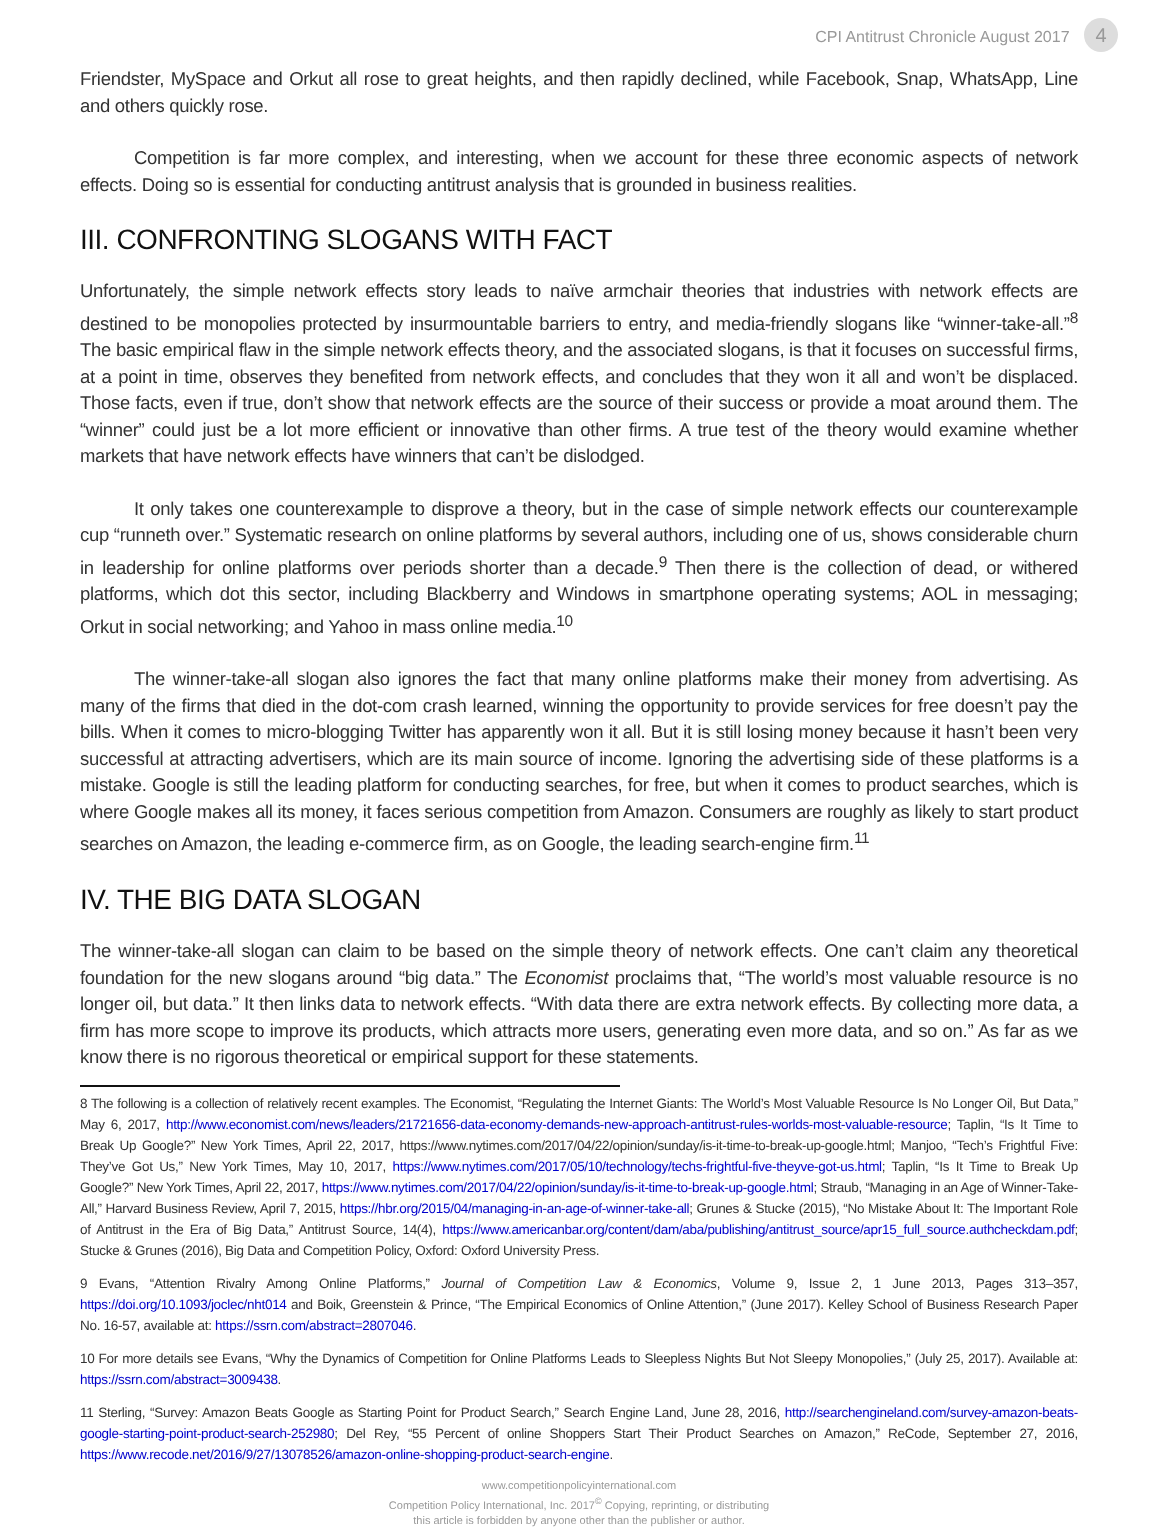CPI Antitrust Chronicle August 2017 4
Friendster, MySpace and Orkut all rose to great heights, and then rapidly declined, while Facebook, Snap, WhatsApp, Line and others quickly rose.
Competition is far more complex, and interesting, when we account for these three economic aspects of network effects. Doing so is essential for conducting antitrust analysis that is grounded in business realities.
III. CONFRONTING SLOGANS WITH FACT
Unfortunately, the simple network effects story leads to naïve armchair theories that industries with network effects are destined to be monopolies protected by insurmountable barriers to entry, and media-friendly slogans like “winner-take-all.”<sup>8</sup> The basic empirical flaw in the simple network effects theory, and the associated slogans, is that it focuses on successful firms, at a point in time, observes they benefited from network effects, and concludes that they won it all and won’t be displaced. Those facts, even if true, don’t show that network effects are the source of their success or provide a moat around them. The “winner” could just be a lot more efficient or innovative than other firms. A true test of the theory would examine whether markets that have network effects have winners that can’t be dislodged.
It only takes one counterexample to disprove a theory, but in the case of simple network effects our counterexample cup “runneth over.” Systematic research on online platforms by several authors, including one of us, shows considerable churn in leadership for online platforms over periods shorter than a decade.<sup>9</sup> Then there is the collection of dead, or withered platforms, which dot this sector, including Blackberry and Windows in smartphone operating systems; AOL in messaging; Orkut in social networking; and Yahoo in mass online media.<sup>10</sup>
The winner-take-all slogan also ignores the fact that many online platforms make their money from advertising. As many of the firms that died in the dot-com crash learned, winning the opportunity to provide services for free doesn’t pay the bills. When it comes to micro-blogging Twitter has apparently won it all. But it is still losing money because it hasn’t been very successful at attracting advertisers, which are its main source of income. Ignoring the advertising side of these platforms is a mistake. Google is still the leading platform for conducting searches, for free, but when it comes to product searches, which is where Google makes all its money, it faces serious competition from Amazon. Consumers are roughly as likely to start product searches on Amazon, the leading e-commerce firm, as on Google, the leading search-engine firm.<sup>11</sup>
IV. THE BIG DATA SLOGAN
The winner-take-all slogan can claim to be based on the simple theory of network effects. One can’t claim any theoretical foundation for the new slogans around “big data.” The Economist proclaims that, “The world’s most valuable resource is no longer oil, but data.” It then links data to network effects. “With data there are extra network effects. By collecting more data, a firm has more scope to improve its products, which attracts more users, generating even more data, and so on.” As far as we know there is no rigorous theoretical or empirical support for these statements.
8 The following is a collection of relatively recent examples. The Economist, “Regulating the Internet Giants: The World’s Most Valuable Resource Is No Longer Oil, But Data,” May 6, 2017, http://www.economist.com/news/leaders/21721656-data-economy-demands-new-approach-antitrust-rules-worlds-most-valuable-resource; Taplin, “Is It Time to Break Up Google?” New York Times, April 22, 2017, https://www.nytimes.com/2017/04/22/opinion/sunday/is-it-time-to-break-up-google.html; Manjoo, “Tech’s Frightful Five: They’ve Got Us,” New York Times, May 10, 2017, https://www.nytimes.com/2017/05/10/technology/techs-frightful-five-theyve-got-us.html; Taplin, “Is It Time to Break Up Google?” New York Times, April 22, 2017, https://www.nytimes.com/2017/04/22/opinion/sunday/is-it-time-to-break-up-google.html; Straub, “Managing in an Age of Winner-Take-All,” Harvard Business Review, April 7, 2015, https://hbr.org/2015/04/managing-in-an-age-of-winner-take-all; Grunes & Stucke (2015), “No Mistake About It: The Important Role of Antitrust in the Era of Big Data,” Antitrust Source, 14(4), https://www.americanbar.org/content/dam/aba/publishing/antitrust_source/apr15_full_source.authcheckdam.pdf; Stucke & Grunes (2016), Big Data and Competition Policy, Oxford: Oxford University Press.
9 Evans, “Attention Rivalry Among Online Platforms,” Journal of Competition Law & Economics, Volume 9, Issue 2, 1 June 2013, Pages 313–357, https://doi.org/10.1093/joclec/nht014 and Boik, Greenstein & Prince, “The Empirical Economics of Online Attention,” (June 2017). Kelley School of Business Research Paper No. 16-57, available at: https://ssrn.com/abstract=2807046.
10 For more details see Evans, “Why the Dynamics of Competition for Online Platforms Leads to Sleepless Nights But Not Sleepy Monopolies,” (July 25, 2017). Available at: https://ssrn.com/abstract=3009438.
11 Sterling, “Survey: Amazon Beats Google as Starting Point for Product Search,” Search Engine Land, June 28, 2016, http://searchengineland.com/survey-amazon-beats-google-starting-point-product-search-252980; Del Rey, “55 Percent of online Shoppers Start Their Product Searches on Amazon,” ReCode, September 27, 2016, https://www.recode.net/2016/9/27/13078526/amazon-online-shopping-product-search-engine.
www.competitionpolicyinternational.com
Competition Policy International, Inc. 2017<sup>©</sup> Copying, reprinting, or distributing
this article is forbidden by anyone other than the publisher or author.